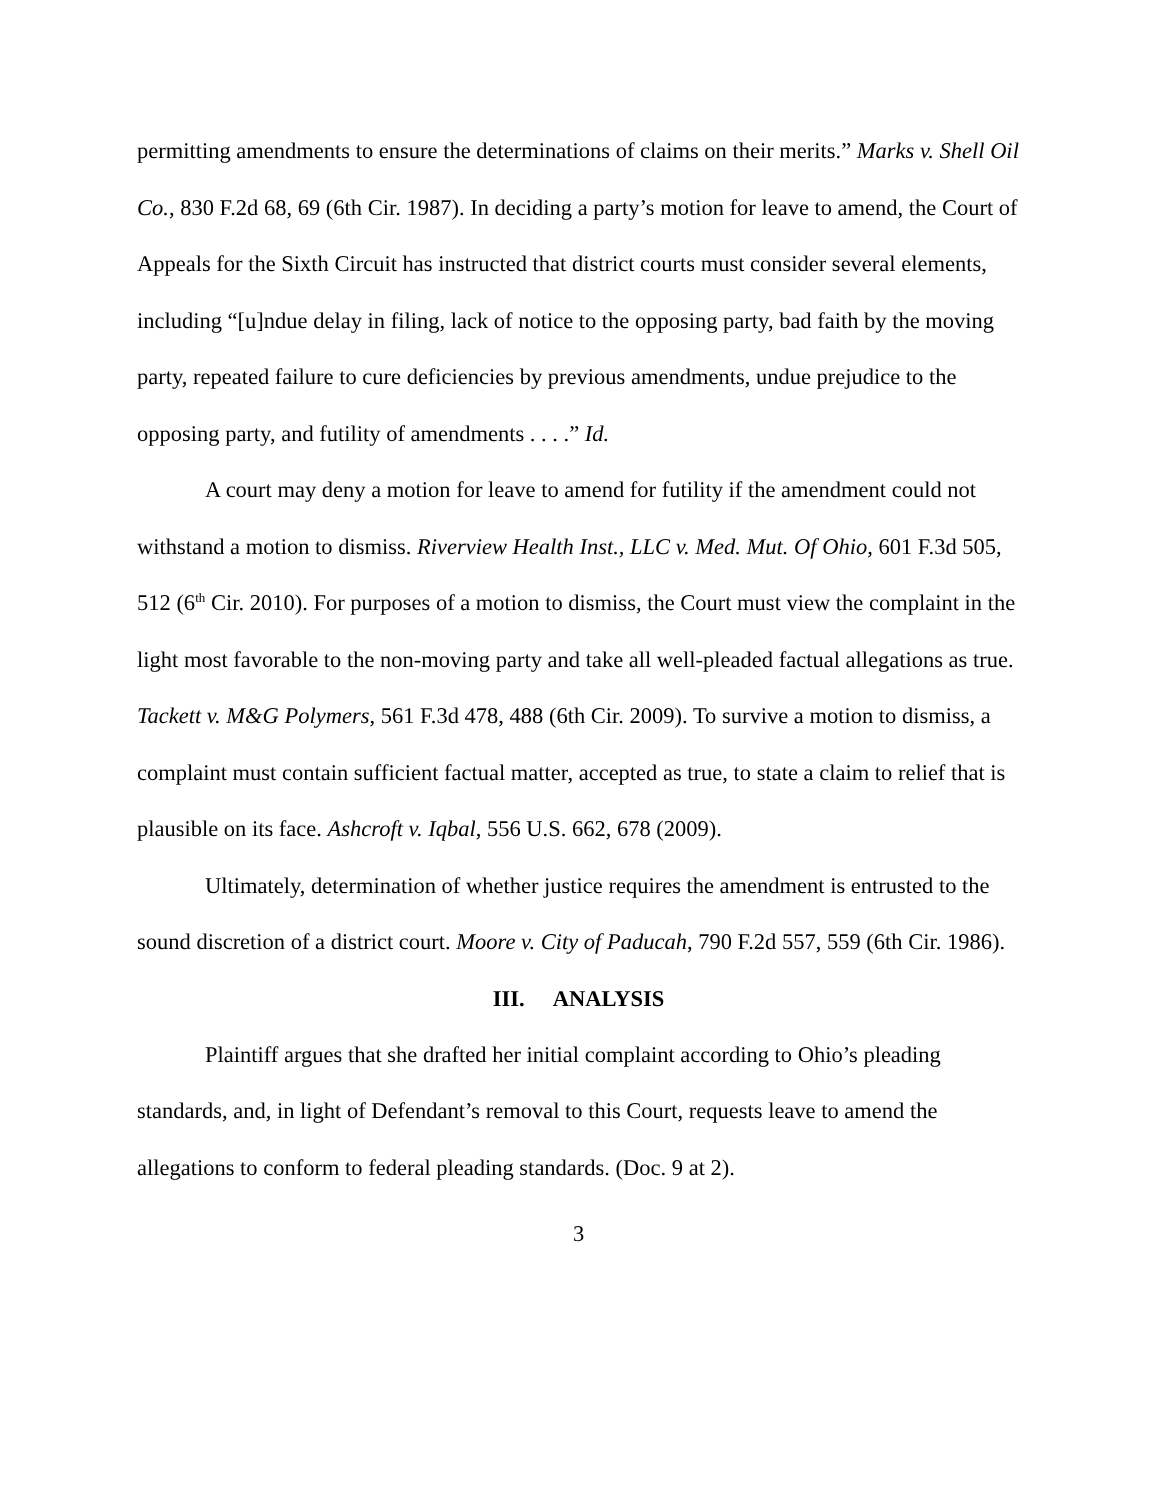permitting amendments to ensure the determinations of claims on their merits.” Marks v. Shell Oil Co., 830 F.2d 68, 69 (6th Cir. 1987). In deciding a party’s motion for leave to amend, the Court of Appeals for the Sixth Circuit has instructed that district courts must consider several elements, including “[u]ndue delay in filing, lack of notice to the opposing party, bad faith by the moving party, repeated failure to cure deficiencies by previous amendments, undue prejudice to the opposing party, and futility of amendments . . . .” Id.
A court may deny a motion for leave to amend for futility if the amendment could not withstand a motion to dismiss. Riverview Health Inst., LLC v. Med. Mut. Of Ohio, 601 F.3d 505, 512 (6<sup>th</sup> Cir. 2010). For purposes of a motion to dismiss, the Court must view the complaint in the light most favorable to the non-moving party and take all well-pleaded factual allegations as true. Tackett v. M&G Polymers, 561 F.3d 478, 488 (6th Cir. 2009). To survive a motion to dismiss, a complaint must contain sufficient factual matter, accepted as true, to state a claim to relief that is plausible on its face. Ashcroft v. Iqbal, 556 U.S. 662, 678 (2009).
Ultimately, determination of whether justice requires the amendment is entrusted to the sound discretion of a district court. Moore v. City of Paducah, 790 F.2d 557, 559 (6th Cir. 1986).
III. ANALYSIS
Plaintiff argues that she drafted her initial complaint according to Ohio’s pleading standards, and, in light of Defendant’s removal to this Court, requests leave to amend the allegations to conform to federal pleading standards. (Doc. 9 at 2).
3